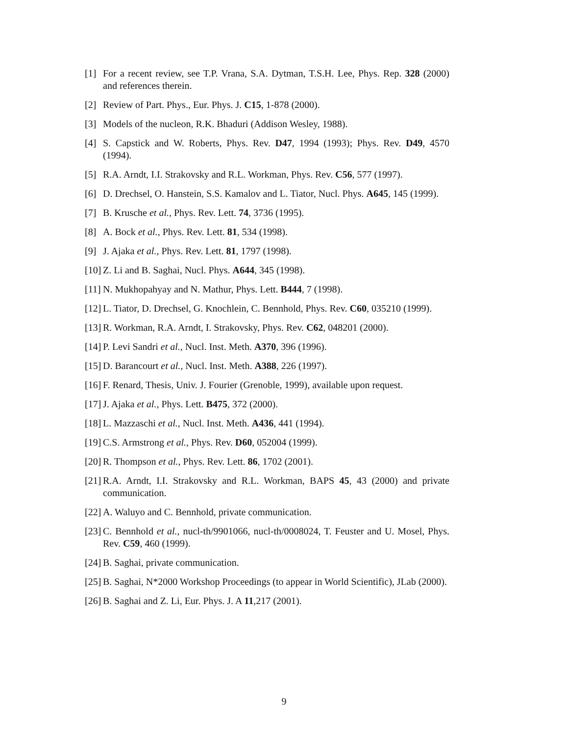[1] For a recent review, see T.P. Vrana, S.A. Dytman, T.S.H. Lee, Phys. Rep. 328 (2000) and references therein.
[2] Review of Part. Phys., Eur. Phys. J. C15, 1-878 (2000).
[3] Models of the nucleon, R.K. Bhaduri (Addison Wesley, 1988).
[4] S. Capstick and W. Roberts, Phys. Rev. D47, 1994 (1993); Phys. Rev. D49, 4570 (1994).
[5] R.A. Arndt, I.I. Strakovsky and R.L. Workman, Phys. Rev. C56, 577 (1997).
[6] D. Drechsel, O. Hanstein, S.S. Kamalov and L. Tiator, Nucl. Phys. A645, 145 (1999).
[7] B. Krusche et al., Phys. Rev. Lett. 74, 3736 (1995).
[8] A. Bock et al., Phys. Rev. Lett. 81, 534 (1998).
[9] J. Ajaka et al., Phys. Rev. Lett. 81, 1797 (1998).
[10] Z. Li and B. Saghai, Nucl. Phys. A644, 345 (1998).
[11] N. Mukhopahyay and N. Mathur, Phys. Lett. B444, 7 (1998).
[12] L. Tiator, D. Drechsel, G. Knochlein, C. Bennhold, Phys. Rev. C60, 035210 (1999).
[13] R. Workman, R.A. Arndt, I. Strakovsky, Phys. Rev. C62, 048201 (2000).
[14] P. Levi Sandri et al., Nucl. Inst. Meth. A370, 396 (1996).
[15] D. Barancourt et al., Nucl. Inst. Meth. A388, 226 (1997).
[16] F. Renard, Thesis, Univ. J. Fourier (Grenoble, 1999), available upon request.
[17] J. Ajaka et al., Phys. Lett. B475, 372 (2000).
[18] L. Mazzaschi et al., Nucl. Inst. Meth. A436, 441 (1994).
[19] C.S. Armstrong et al., Phys. Rev. D60, 052004 (1999).
[20] R. Thompson et al., Phys. Rev. Lett. 86, 1702 (2001).
[21] R.A. Arndt, I.I. Strakovsky and R.L. Workman, BAPS 45, 43 (2000) and private communication.
[22] A. Waluyo and C. Bennhold, private communication.
[23] C. Bennhold et al., nucl-th/9901066, nucl-th/0008024, T. Feuster and U. Mosel, Phys. Rev. C59, 460 (1999).
[24] B. Saghai, private communication.
[25] B. Saghai, N*2000 Workshop Proceedings (to appear in World Scientific), JLab (2000).
[26] B. Saghai and Z. Li, Eur. Phys. J. A 11,217 (2001).
9